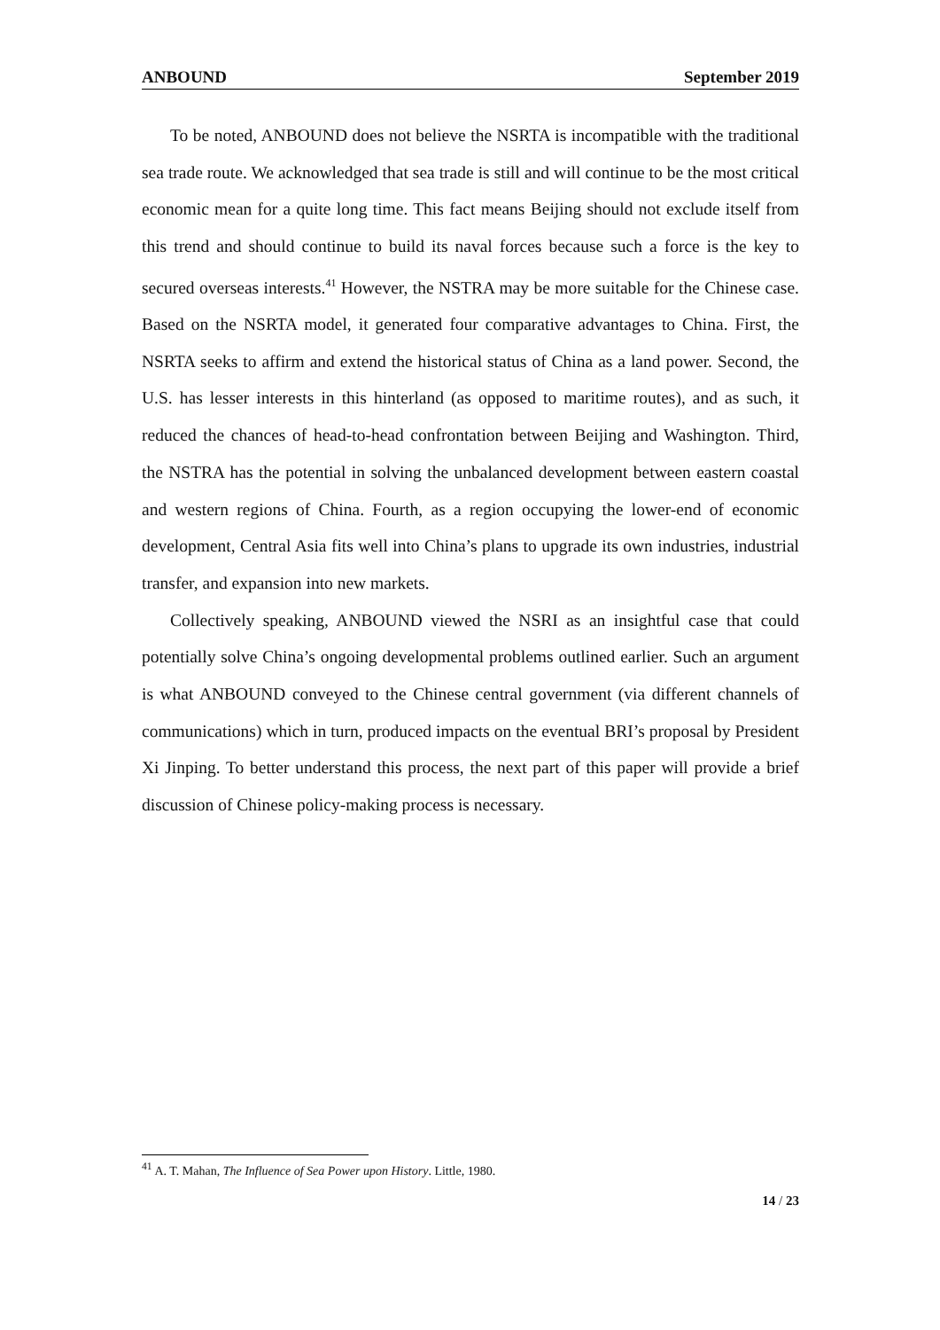ANBOUND September 2019
To be noted, ANBOUND does not believe the NSRTA is incompatible with the traditional sea trade route. We acknowledged that sea trade is still and will continue to be the most critical economic mean for a quite long time. This fact means Beijing should not exclude itself from this trend and should continue to build its naval forces because such a force is the key to secured overseas interests.<sup>41</sup> However, the NSTRA may be more suitable for the Chinese case. Based on the NSRTA model, it generated four comparative advantages to China. First, the NSRTA seeks to affirm and extend the historical status of China as a land power. Second, the U.S. has lesser interests in this hinterland (as opposed to maritime routes), and as such, it reduced the chances of head-to-head confrontation between Beijing and Washington. Third, the NSTRA has the potential in solving the unbalanced development between eastern coastal and western regions of China. Fourth, as a region occupying the lower-end of economic development, Central Asia fits well into China’s plans to upgrade its own industries, industrial transfer, and expansion into new markets.
Collectively speaking, ANBOUND viewed the NSRI as an insightful case that could potentially solve China’s ongoing developmental problems outlined earlier. Such an argument is what ANBOUND conveyed to the Chinese central government (via different channels of communications) which in turn, produced impacts on the eventual BRI’s proposal by President Xi Jinping. To better understand this process, the next part of this paper will provide a brief discussion of Chinese policy-making process is necessary.
<sup>41</sup> A. T. Mahan, The Influence of Sea Power upon History. Little, 1980.
14 / 23